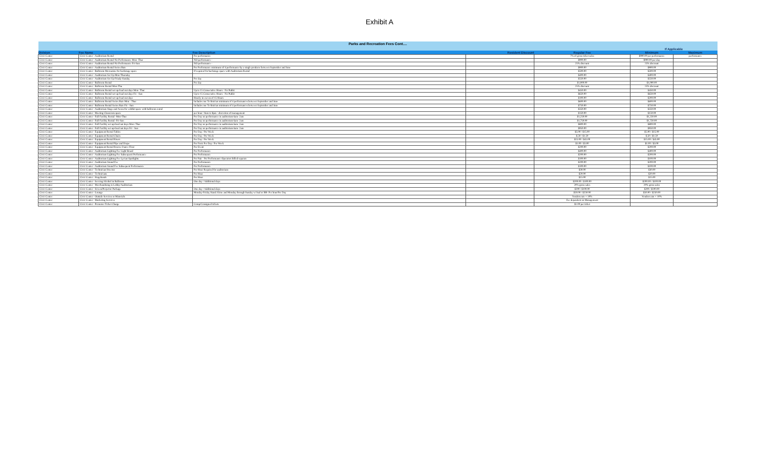Exhibit A
| Parks and Recreation Fees Cont.... | | | | | | |
| | | | | | If Applicable | |
| Division | Fee Name | Fee Description | Resident Discount | Regular Fee | Minimum | Maximum |
| Civic Center | Civic Center - Auditorium Rental | Per performance | | 7% of gross ticket sales | $900.00 per performance | performance |
| Civic Center | Civic Center - Auditorium Rental-No Performance Mon- Thur | NO performance - | | $900.00 | $900.00 per day | |
| Civic Center | Civic Center - Auditorium Rental-No Performance Fri-Sun | NO performance - | | 25% discount | 25% discount | |
| Civic Center | Civic Center - Auditorium Rental Series Rate | Per Performance minimum of 4 performance by a single producer between September and June | | $900.00 | $900.00 | |
| Civic Center | Civic Center - Ballroom Mezzanine for backstage space | If required for backstage space with Auditorium Rental | | $500.00 | $500.00 | |
| Civic Center | Civic Center - Auditorium Set Up Mon-Thursday | | | $400.00 | $400.00 | |
| Civic Center | Civic Center - Auditorium Set Up Friady-Sunday | Per day | | $550.00 | $550.00 | |
| Civic Center | Civic Center - Ballroom Rental | Per day | | $1,000.00 | $1,000.00 | |
| Civic Center | Civic Center - Ballroom Rental Mon-Thu | | | 25% discount | 25% discount | |
| Civic Center | Civic Center - Ballroom Rental set-up-load out days Mon- Thur | Up to 15 Consecutive Hours - No Public | | $450.00 | $450.00 | |
| Civic Center | Civic Center - Ballroom Rental set-up-load out days Fri - Sun | Up to 15 Consecutive Hours - No Public | | $650.00 | $650.00 | |
| Civic Center | Civic Center - Ballroom Rental set-up-load out days | Hourly in excess of 15 Hours | | $100.00 | $200.00 | |
| Civic Center | Civic Center - Ballroom Rental Series Rate Mon - Thur | Includes one Technician minimum of 4 performances between September and June | | $600.00 | $600.00 | |
| Civic Center | Civic Center - Ballroom Rental Series Rate Fri - Sun | Includes one Technician minimum of 4 performances between September and June | | $750.00 | $750.00 | |
| Civic Center | Civic Center - Auditorium Stage and Arena for exhibit space with ballroom rental | | | $350.00 | $350.00 | |
| Civic Center | Civic Center - Meeting Classroom space | per hour / 8am to 8pm - discretion of management | | $150.00 | $150.00 | |
| Civic Center | Civic Center - Full Facility Rental -Mon-Thur | Per Day no performance in auditorium 6am- 2am | | $1,250.00 | $1,250.00 | |
| Civic Center | Civic Center - Full Facility Rental -Fri-Sun | Per Day no performance in auditorium 6am- 2am | | $1,750.00 | $1,750.00 | |
| Civic Center | Civic Center - Full Facility set-up-load out days Mon- Thur | Per Day no performance in auditorium 6am- 2am | | $800.00 | $800.00 | |
| Civic Center | Civic Center - Full Facility set-up-load out days Fri - Sun | Per Day no performance in auditorium 6am- 2am | | $950.00 | $950.00 | |
| Civic Center | Civic Center - Equipment Rental Tables | Per Day / Per Week | | $5.00 / $15.00 | $5.00 / $15.00 | |
| Civic Center | Civic Center - Equipment Rental Chairs | Per Day / Per Week | | $.50 / $1.50 | $.50 / $1.50 | |
| Civic Center | Civic Center - Equipment Rental Risers | Per Day / Per Week | | $15.00 / $45.00 | $15.00 / $45.00 | |
| Civic Center | Civic Center - Equipment Rental Pipe and Drape | Per Foot: Per Day / Per Week | | $1.00 / $3.00 | $1.00 / $3.00 | |
| Civic Center | Civic Center - Equipment Rental Roscoe Dance Floor | Per Event | | $200.00 | $200.00 | |
| Civic Center | Civic Center - Auditorium Lighting Fee Light Board | Per Performance | | $400.00 | $400.00 | |
| Civic Center | Civic Center - Auditorium Lighting Fee Subsequent Performance | Per Performance | | $200.00 | $200.00 | |
| Civic Center | Civic Center - Auditorium Lighting Fee Lycian Spotlights | Per Pair - Per Performance Operators billed separate | | $100.00 | $100.00 | |
| Civic Center | Civic Center - Auditorium Sound Fee | Per Performance | | $200.00 | $200.00 | |
| Civic Center | Civic Center - Auditorium Sound Fee Subsequent Performance | Per Performance | | $100.00 | $100.00 | |
| Civic Center | Civic Center - Technician Director | Per Hour Required for auditorium | | $30.00 | $30.00 | |
| Civic Center | Civic Center - Technicians | Per Hour | | $20.00 | $20.00 | |
| Civic Center | Civic Center - Stagehands | Per Hour | | $15.00 | $15.00 | |
| Civic Center | Civic Center - Serving Alcohol in Ballroom | One day / Additional days | | $200.00 / $100.00 | $200.00 / $100.00 | |
| Civic Center | Civic Center - Merchandising in Lobby/Auditorium | | | 20% gross sales | 20% gross sales | |
| Civic Center | Civic Center - Screen/Projector Package | One day / Additional days | | $200 / $100.00 | $200 / $100.00 | |
| Civic Center | Civic Center - Lounge | Monday-Friday Stand Alone and Monday through Sunday w/Aud or BR- Per hour/Per Day | | $50.00 / $250.00 | $50.00 / $250.00 | |
| Civic Center | Civic Center - Outside Services or Materials | | | Vendors rate + 10% | Vendors rate + 10% | |
| Civic Center | Civic Center - Marketing Services | | | Fee dependent on Management | | |
| Civic Center | Civic Center - Promoter Ticket Charge | Comp/Consigned tickets | | $1.00 per ticket | | |